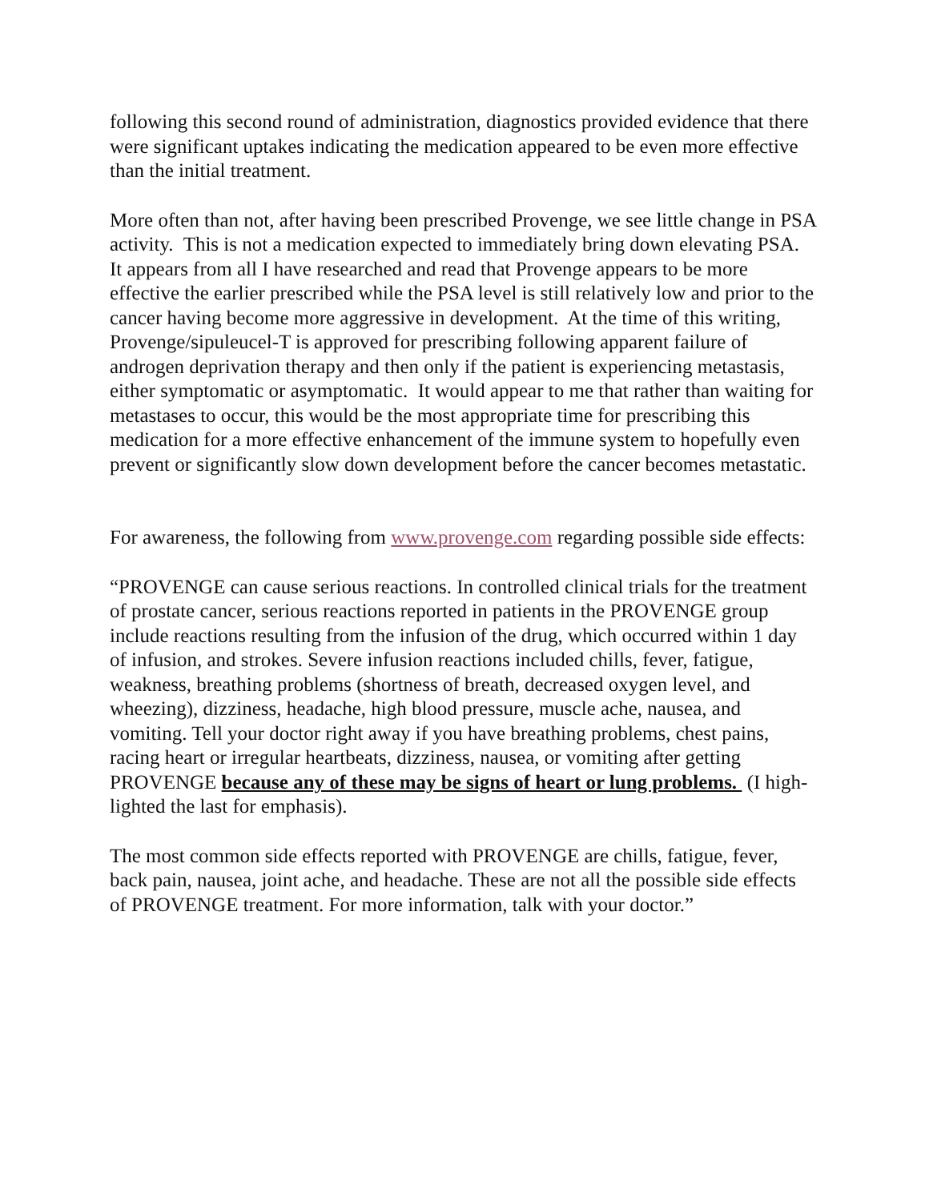following this second round of administration, diagnostics provided evidence that there were significant uptakes indicating the medication appeared to be even more effective than the initial treatment.
More often than not, after having been prescribed Provenge, we see little change in PSA activity. This is not a medication expected to immediately bring down elevating PSA. It appears from all I have researched and read that Provenge appears to be more effective the earlier prescribed while the PSA level is still relatively low and prior to the cancer having become more aggressive in development. At the time of this writing, Provenge/sipuleucel-T is approved for prescribing following apparent failure of androgen deprivation therapy and then only if the patient is experiencing metastasis, either symptomatic or asymptomatic. It would appear to me that rather than waiting for metastases to occur, this would be the most appropriate time for prescribing this medication for a more effective enhancement of the immune system to hopefully even prevent or significantly slow down development before the cancer becomes metastatic.
For awareness, the following from www.provenge.com regarding possible side effects:
“PROVENGE can cause serious reactions. In controlled clinical trials for the treatment of prostate cancer, serious reactions reported in patients in the PROVENGE group include reactions resulting from the infusion of the drug, which occurred within 1 day of infusion, and strokes. Severe infusion reactions included chills, fever, fatigue, weakness, breathing problems (shortness of breath, decreased oxygen level, and wheezing), dizziness, headache, high blood pressure, muscle ache, nausea, and vomiting. Tell your doctor right away if you have breathing problems, chest pains, racing heart or irregular heartbeats, dizziness, nausea, or vomiting after getting PROVENGE because any of these may be signs of heart or lung problems. (I high-lighted the last for emphasis).
The most common side effects reported with PROVENGE are chills, fatigue, fever, back pain, nausea, joint ache, and headache. These are not all the possible side effects of PROVENGE treatment. For more information, talk with your doctor.”